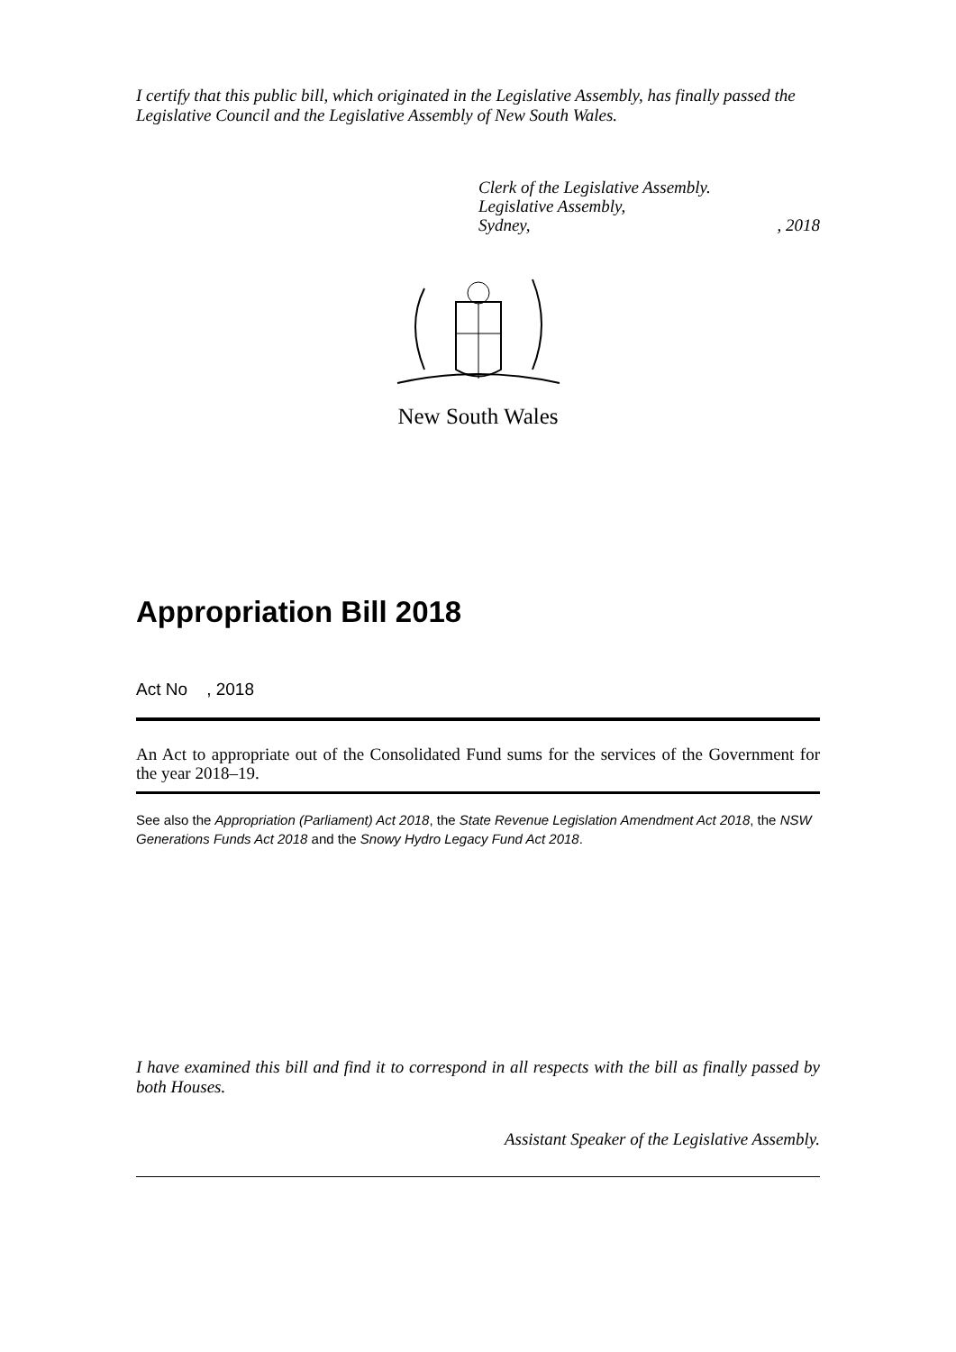I certify that this public bill, which originated in the Legislative Assembly, has finally passed the Legislative Council and the Legislative Assembly of New South Wales.
Clerk of the Legislative Assembly.
Legislative Assembly,
Sydney,, 2018
New South Wales
Appropriation Bill 2018
Act No , 2018
An Act to appropriate out of the Consolidated Fund sums for the services of the Government for the year 2018–19.
See also the Appropriation (Parliament) Act 2018, the State Revenue Legislation Amendment Act 2018, the NSW Generations Funds Act 2018 and the Snowy Hydro Legacy Fund Act 2018.
I have examined this bill and find it to correspond in all respects with the bill as finally passed by both Houses.
Assistant Speaker of the Legislative Assembly.